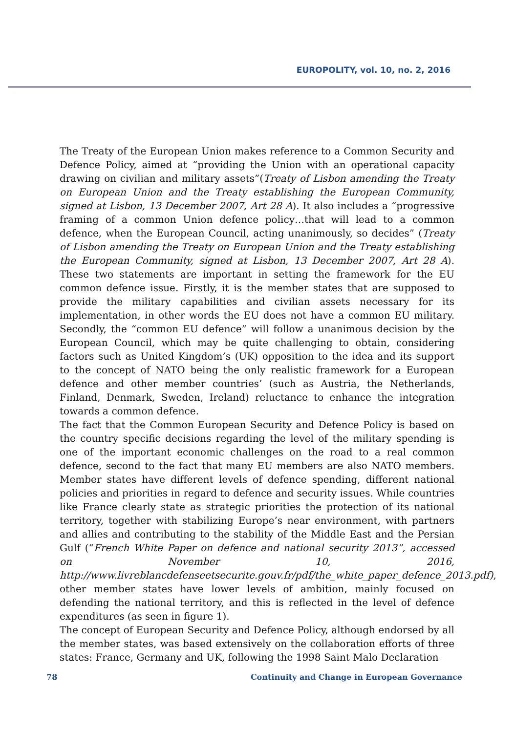EUROPOLITY, vol. 10, no. 2, 2016
The Treaty of the European Union makes reference to a Common Security and Defence Policy, aimed at “providing the Union with an operational capacity drawing on civilian and military assets”(Treaty of Lisbon amending the Treaty on European Union and the Treaty establishing the European Community, signed at Lisbon, 13 December 2007, Art 28 A). It also includes a “progressive framing of a common Union defence policy…that will lead to a common defence, when the European Council, acting unanimously, so decides” (Treaty of Lisbon amending the Treaty on European Union and the Treaty establishing the European Community, signed at Lisbon, 13 December 2007, Art 28 A). These two statements are important in setting the framework for the EU common defence issue. Firstly, it is the member states that are supposed to provide the military capabilities and civilian assets necessary for its implementation, in other words the EU does not have a common EU military. Secondly, the “common EU defence” will follow a unanimous decision by the European Council, which may be quite challenging to obtain, considering factors such as United Kingdom’s (UK) opposition to the idea and its support to the concept of NATO being the only realistic framework for a European defence and other member countries’ (such as Austria, the Netherlands, Finland, Denmark, Sweden, Ireland) reluctance to enhance the integration towards a common defence.
The fact that the Common European Security and Defence Policy is based on the country specific decisions regarding the level of the military spending is one of the important economic challenges on the road to a real common defence, second to the fact that many EU members are also NATO members. Member states have different levels of defence spending, different national policies and priorities in regard to defence and security issues. While countries like France clearly state as strategic priorities the protection of its national territory, together with stabilizing Europe’s near environment, with partners and allies and contributing to the stability of the Middle East and the Persian Gulf (“French White Paper on defence and national security 2013”, accessed on November 10, 2016, http://www.livreblancdefenseetsecurite.gouv.fr/pdf/the_white_paper_defence_2013.pdf), other member states have lower levels of ambition, mainly focused on defending the national territory, and this is reflected in the level of defence expenditures (as seen in figure 1).
The concept of European Security and Defence Policy, although endorsed by all the member states, was based extensively on the collaboration efforts of three states: France, Germany and UK, following the 1998 Saint Malo Declaration
78 Continuity and Change in European Governance